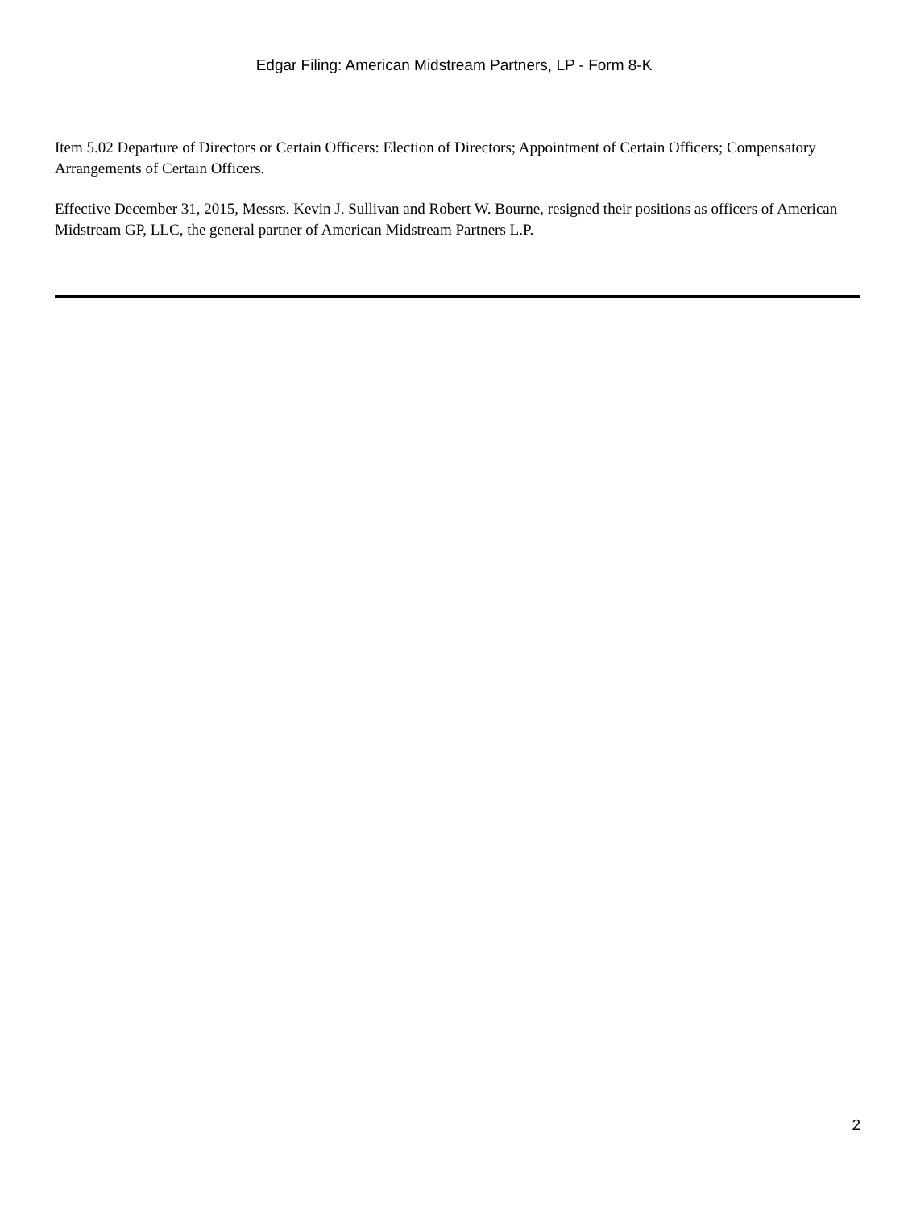Edgar Filing: American Midstream Partners, LP - Form 8-K
Item 5.02 Departure of Directors or Certain Officers: Election of Directors; Appointment of Certain Officers; Compensatory Arrangements of Certain Officers.
Effective December 31, 2015, Messrs. Kevin J. Sullivan and Robert W. Bourne, resigned their positions as officers of American Midstream GP, LLC, the general partner of American Midstream Partners L.P.
2